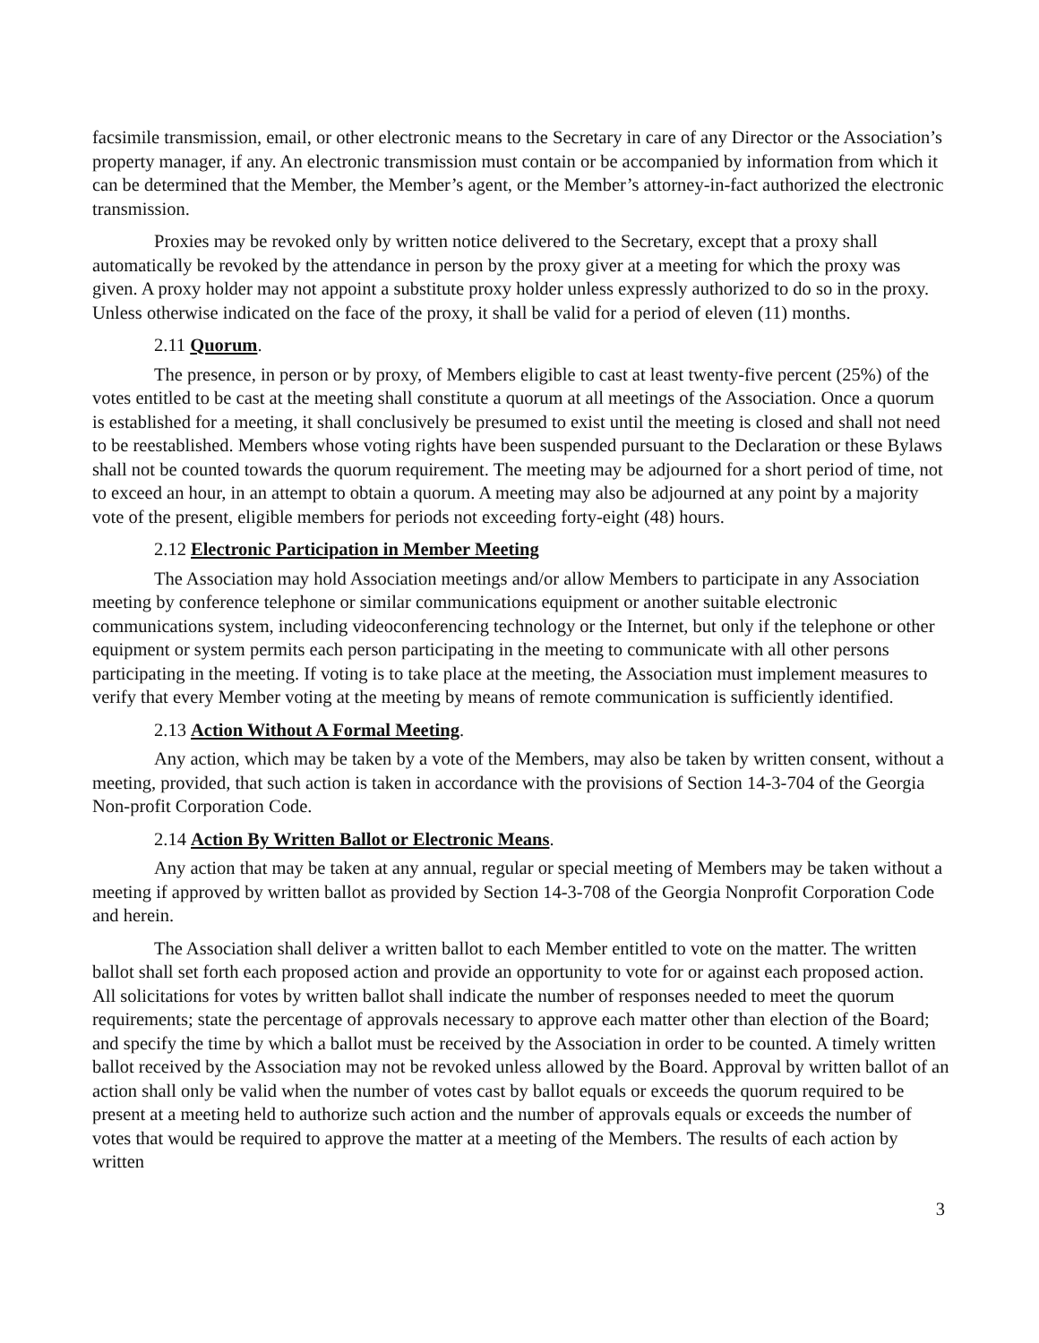facsimile transmission, email, or other electronic means to the Secretary in care of any Director or the Association’s property manager, if any. An electronic transmission must contain or be accompanied by information from which it can be determined that the Member, the Member’s agent, or the Member’s attorney-in-fact authorized the electronic transmission.
Proxies may be revoked only by written notice delivered to the Secretary, except that a proxy shall automatically be revoked by the attendance in person by the proxy giver at a meeting for which the proxy was given. A proxy holder may not appoint a substitute proxy holder unless expressly authorized to do so in the proxy. Unless otherwise indicated on the face of the proxy, it shall be valid for a period of eleven (11) months.
2.11 Quorum.
The presence, in person or by proxy, of Members eligible to cast at least twenty-five percent (25%) of the votes entitled to be cast at the meeting shall constitute a quorum at all meetings of the Association. Once a quorum is established for a meeting, it shall conclusively be presumed to exist until the meeting is closed and shall not need to be reestablished. Members whose voting rights have been suspended pursuant to the Declaration or these Bylaws shall not be counted towards the quorum requirement. The meeting may be adjourned for a short period of time, not to exceed an hour, in an attempt to obtain a quorum. A meeting may also be adjourned at any point by a majority vote of the present, eligible members for periods not exceeding forty-eight (48) hours.
2.12 Electronic Participation in Member Meeting
The Association may hold Association meetings and/or allow Members to participate in any Association meeting by conference telephone or similar communications equipment or another suitable electronic communications system, including videoconferencing technology or the Internet, but only if the telephone or other equipment or system permits each person participating in the meeting to communicate with all other persons participating in the meeting. If voting is to take place at the meeting, the Association must implement measures to verify that every Member voting at the meeting by means of remote communication is sufficiently identified.
2.13 Action Without A Formal Meeting.
Any action, which may be taken by a vote of the Members, may also be taken by written consent, without a meeting, provided, that such action is taken in accordance with the provisions of Section 14-3-704 of the Georgia Non-profit Corporation Code.
2.14 Action By Written Ballot or Electronic Means.
Any action that may be taken at any annual, regular or special meeting of Members may be taken without a meeting if approved by written ballot as provided by Section 14-3-708 of the Georgia Nonprofit Corporation Code and herein.
The Association shall deliver a written ballot to each Member entitled to vote on the matter. The written ballot shall set forth each proposed action and provide an opportunity to vote for or against each proposed action. All solicitations for votes by written ballot shall indicate the number of responses needed to meet the quorum requirements; state the percentage of approvals necessary to approve each matter other than election of the Board; and specify the time by which a ballot must be received by the Association in order to be counted. A timely written ballot received by the Association may not be revoked unless allowed by the Board. Approval by written ballot of an action shall only be valid when the number of votes cast by ballot equals or exceeds the quorum required to be present at a meeting held to authorize such action and the number of approvals equals or exceeds the number of votes that would be required to approve the matter at a meeting of the Members. The results of each action by written
3